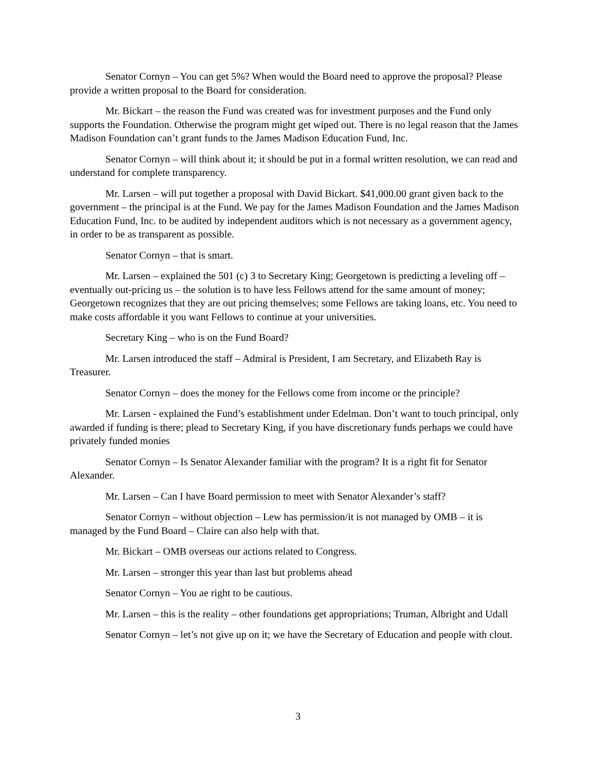Senator Cornyn – You can get 5%? When would the Board need to approve the proposal? Please provide a written proposal to the Board for consideration.
Mr. Bickart – the reason the Fund was created was for investment purposes and the Fund only supports the Foundation. Otherwise the program might get wiped out. There is no legal reason that the James Madison Foundation can’t grant funds to the James Madison Education Fund, Inc.
Senator Cornyn – will think about it; it should be put in a formal written resolution, we can read and understand for complete transparency.
Mr. Larsen – will put together a proposal with David Bickart. $41,000.00 grant given back to the government – the principal is at the Fund. We pay for the James Madison Foundation and the James Madison Education Fund, Inc. to be audited by independent auditors which is not necessary as a government agency, in order to be as transparent as possible.
Senator Cornyn – that is smart.
Mr. Larsen – explained the 501 (c) 3 to Secretary King; Georgetown is predicting a leveling off – eventually out-pricing us – the solution is to have less Fellows attend for the same amount of money; Georgetown recognizes that they are out pricing themselves; some Fellows are taking loans, etc. You need to make costs affordable it you want Fellows to continue at your universities.
Secretary King – who is on the Fund Board?
Mr. Larsen introduced the staff – Admiral is President, I am Secretary, and Elizabeth Ray is Treasurer.
Senator Cornyn – does the money for the Fellows come from income or the principle?
Mr. Larsen - explained the Fund’s establishment under Edelman. Don’t want to touch principal, only awarded if funding is there; plead to Secretary King, if you have discretionary funds perhaps we could have privately funded monies
Senator Cornyn – Is Senator Alexander familiar with the program? It is a right fit for Senator Alexander.
Mr. Larsen – Can I have Board permission to meet with Senator Alexander’s staff?
Senator Cornyn – without objection – Lew has permission/it is not managed by OMB – it is managed by the Fund Board – Claire can also help with that.
Mr. Bickart – OMB overseas our actions related to Congress.
Mr. Larsen – stronger this year than last but problems ahead
Senator Cornyn – You ae right to be cautious.
Mr. Larsen – this is the reality – other foundations get appropriations; Truman, Albright and Udall
Senator Cornyn – let’s not give up on it; we have the Secretary of Education and people with clout.
3